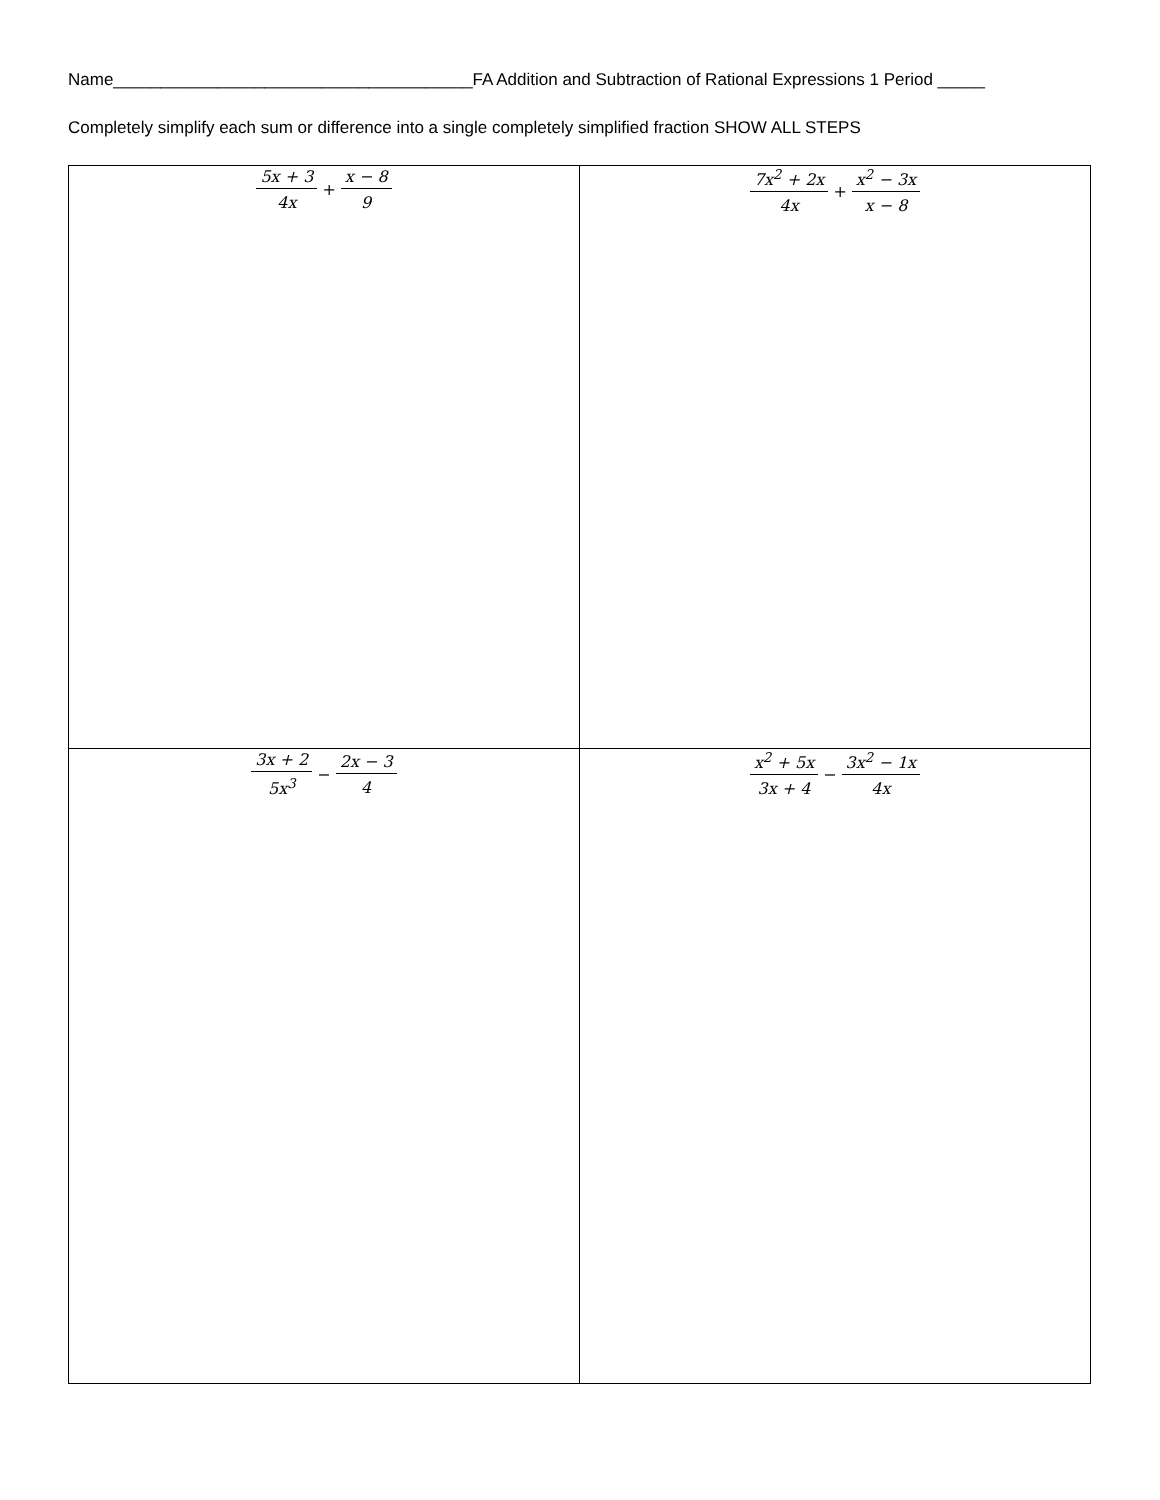Name______________________________________FA Addition and Subtraction of Rational Expressions 1 Period _____
Completely simplify each sum or difference into a single completely simplified fraction SHOW ALL STEPS
| 5x + 3 4x + x − 8 9 | 7x<sup>2</sup> + 2x 4x + x<sup>2</sup> − 3x x − 8 |
| 3x + 2 5x<sup>3</sup> − 2x − 3 4 | x<sup>2</sup> + 5x 3x + 4 − 3x<sup>2</sup> − 1x 4x |